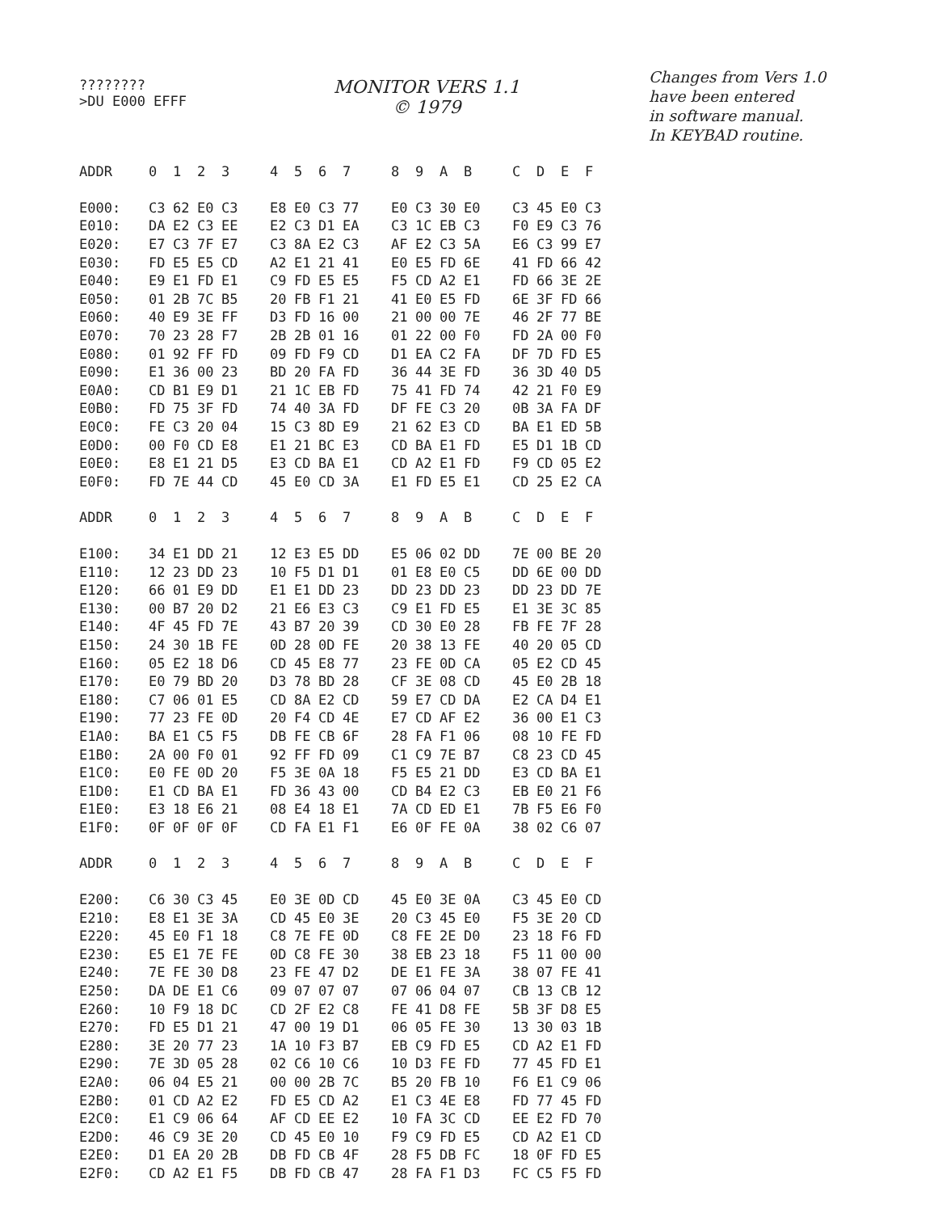????????
>DU E000 EFFF
MONITOR VERS 1.1
© 1979
Changes from Vers 1.0
have been entered
in software manual.
In KEYBAD routine.
| ADDR | 0 | 1 | 2 | 3 | | 4 | 5 | 6 | 7 | | 8 | 9 | A | B | | C | D | E | F |
| --- | --- | --- | --- | --- | --- | --- | --- | --- | --- | --- | --- | --- | --- | --- | --- | --- | --- | --- | --- |
| E000: | C3 | 62 | E0 | C3 | | E8 | E0 | C3 | 77 | | E0 | C3 | 30 | E0 | | C3 | 45 | E0 | C3 |
| E010: | DA | E2 | C3 | EE | | E2 | C3 | D1 | EA | | C3 | 1C | EB | C3 | | F0 | E9 | C3 | 76 |
| E020: | E7 | C3 | 7F | E7 | | C3 | 8A | E2 | C3 | | AF | E2 | C3 | 5A | | E6 | C3 | 99 | E7 |
| E030: | FD | E5 | E5 | CD | | A2 | E1 | 21 | 41 | | E0 | E5 | FD | 6E | | 41 | FD | 66 | 42 |
| E040: | E9 | E1 | FD | E1 | | C9 | FD | E5 | E5 | | F5 | CD | A2 | E1 | | FD | 66 | 3E | 2E |
| E050: | 01 | 2B | 7C | B5 | | 20 | FB | F1 | 21 | | 41 | E0 | E5 | FD | | 6E | 3F | FD | 66 |
| E060: | 40 | E9 | 3E | FF | | D3 | FD | 16 | 00 | | 21 | 00 | 00 | 7E | | 46 | 2F | 77 | BE |
| E070: | 70 | 23 | 28 | F7 | | 2B | 2B | 01 | 16 | | 01 | 22 | 00 | F0 | | FD | 2A | 00 | F0 |
| E080: | 01 | 92 | FF | FD | | 09 | FD | F9 | CD | | D1 | EA | C2 | FA | | DF | 7D | FD | E5 |
| E090: | E1 | 36 | 00 | 23 | | BD | 20 | FA | FD | | 36 | 44 | 3E | FD | | 36 | 3D | 40 | D5 |
| E0A0: | CD | B1 | E9 | D1 | | 21 | 1C | EB | FD | | 75 | 41 | FD | 74 | | 42 | 21 | F0 | E9 |
| E0B0: | FD | 75 | 3F | FD | | 74 | 40 | 3A | FD | | DF | FE | C3 | 20 | | 0B | 3A | FA | DF |
| E0C0: | FE | C3 | 20 | 04 | | 15 | C3 | 8D | E9 | | 21 | 62 | E3 | CD | | BA | E1 | ED | 5B |
| E0D0: | 00 | F0 | CD | E8 | | E1 | 21 | BC | E3 | | CD | BA | E1 | FD | | E5 | D1 | 1B | CD |
| E0E0: | E8 | E1 | 21 | D5 | | E3 | CD | BA | E1 | | CD | A2 | E1 | FD | | F9 | CD | 05 | E2 |
| E0F0: | FD | 7E | 44 | CD | | 45 | E0 | CD | 3A | | E1 | FD | E5 | E1 | | CD | 25 | E2 | CA |
| ADDR | 0 | 1 | 2 | 3 | | 4 | 5 | 6 | 7 | | 8 | 9 | A | B | | C | D | E | F |
| E100: | 34 | E1 | DD | 21 | | 12 | E3 | E5 | DD | | E5 | 06 | 02 | DD | | 7E | 00 | BE | 20 |
| E110: | 12 | 23 | DD | 23 | | 10 | F5 | D1 | D1 | | 01 | E8 | E0 | C5 | | DD | 6E | 00 | DD |
| E120: | 66 | 01 | E9 | DD | | E1 | E1 | DD | 23 | | DD | 23 | DD | 23 | | DD | 23 | DD | 7E |
| E130: | 00 | B7 | 20 | D2 | | 21 | E6 | E3 | C3 | | C9 | E1 | FD | E5 | | E1 | 3E | 3C | 85 |
| E140: | 4F | 45 | FD | 7E | | 43 | B7 | 20 | 39 | | CD | 30 | E0 | 28 | | FB | FE | 7F | 28 |
| E150: | 24 | 30 | 1B | FE | | 0D | 28 | 0D | FE | | 20 | 38 | 13 | FE | | 40 | 20 | 05 | CD |
| E160: | 05 | E2 | 18 | D6 | | CD | 45 | E8 | 77 | | 23 | FE | 0D | CA | | 05 | E2 | CD | 45 |
| E170: | E0 | 79 | BD | 20 | | D3 | 78 | BD | 28 | | CF | 3E | 08 | CD | | 45 | E0 | 2B | 18 |
| E180: | C7 | 06 | 01 | E5 | | CD | 8A | E2 | CD | | 59 | E7 | CD | DA | | E2 | CA | D4 | E1 |
| E190: | 77 | 23 | FE | 0D | | 20 | F4 | CD | 4E | | E7 | CD | AF | E2 | | 36 | 00 | E1 | C3 |
| E1A0: | BA | E1 | C5 | F5 | | DB | FE | CB | 6F | | 28 | FA | F1 | 06 | | 08 | 10 | FE | FD |
| E1B0: | 2A | 00 | F0 | 01 | | 92 | FF | FD | 09 | | C1 | C9 | 7E | B7 | | C8 | 23 | CD | 45 |
| E1C0: | E0 | FE | 0D | 20 | | F5 | 3E | 0A | 18 | | F5 | E5 | 21 | DD | | E3 | CD | BA | E1 |
| E1D0: | E1 | CD | BA | E1 | | FD | 36 | 43 | 00 | | CD | B4 | E2 | C3 | | EB | E0 | 21 | F6 |
| E1E0: | E3 | 18 | E6 | 21 | | 08 | E4 | 18 | E1 | | 7A | CD | ED | E1 | | 7B | F5 | E6 | F0 |
| E1F0: | 0F | 0F | 0F | 0F | | CD | FA | E1 | F1 | | E6 | 0F | FE | 0A | | 38 | 02 | C6 | 07 |
| ADDR | 0 | 1 | 2 | 3 | | 4 | 5 | 6 | 7 | | 8 | 9 | A | B | | C | D | E | F |
| E200: | C6 | 30 | C3 | 45 | | E0 | 3E | 0D | CD | | 45 | E0 | 3E | 0A | | C3 | 45 | E0 | CD |
| E210: | E8 | E1 | 3E | 3A | | CD | 45 | E0 | 3E | | 20 | C3 | 45 | E0 | | F5 | 3E | 20 | CD |
| E220: | 45 | E0 | F1 | 18 | | C8 | 7E | FE | 0D | | C8 | FE | 2E | D0 | | 23 | 18 | F6 | FD |
| E230: | E5 | E1 | 7E | FE | | 0D | C8 | FE | 30 | | 38 | EB | 23 | 18 | | F5 | 11 | 00 | 00 |
| E240: | 7E | FE | 30 | D8 | | 23 | FE | 47 | D2 | | DE | E1 | FE | 3A | | 38 | 07 | FE | 41 |
| E250: | DA | DE | E1 | C6 | | 09 | 07 | 07 | 07 | | 07 | 06 | 04 | 07 | | CB | 13 | CB | 12 |
| E260: | 10 | F9 | 18 | DC | | CD | 2F | E2 | C8 | | FE | 41 | D8 | FE | | 5B | 3F | D8 | E5 |
| E270: | FD | E5 | D1 | 21 | | 47 | 00 | 19 | D1 | | 06 | 05 | FE | 30 | | 13 | 30 | 03 | 1B |
| E280: | 3E | 20 | 77 | 23 | | 1A | 10 | F3 | B7 | | EB | C9 | FD | E5 | | CD | A2 | E1 | FD |
| E290: | 7E | 3D | 05 | 28 | | 02 | C6 | 10 | C6 | | 10 | D3 | FE | FD | | 77 | 45 | FD | E1 |
| E2A0: | 06 | 04 | E5 | 21 | | 00 | 00 | 2B | 7C | | B5 | 20 | FB | 10 | | F6 | E1 | C9 | 06 |
| E2B0: | 01 | CD | A2 | E2 | | FD | E5 | CD | A2 | | E1 | C3 | 4E | E8 | | FD | 77 | 45 | FD |
| E2C0: | E1 | C9 | 06 | 64 | | AF | CD | EE | E2 | | 10 | FA | 3C | CD | | EE | E2 | FD | 70 |
| E2D0: | 46 | C9 | 3E | 20 | | CD | 45 | E0 | 10 | | F9 | C9 | FD | E5 | | CD | A2 | E1 | CD |
| E2E0: | D1 | EA | 20 | 2B | | DB | FD | CB | 4F | | 28 | F5 | DB | FC | | 18 | 0F | FD | E5 |
| E2F0: | CD | A2 | E1 | F5 | | DB | FD | CB | 47 | | 28 | FA | F1 | D3 | | FC | C5 | F5 | FD |